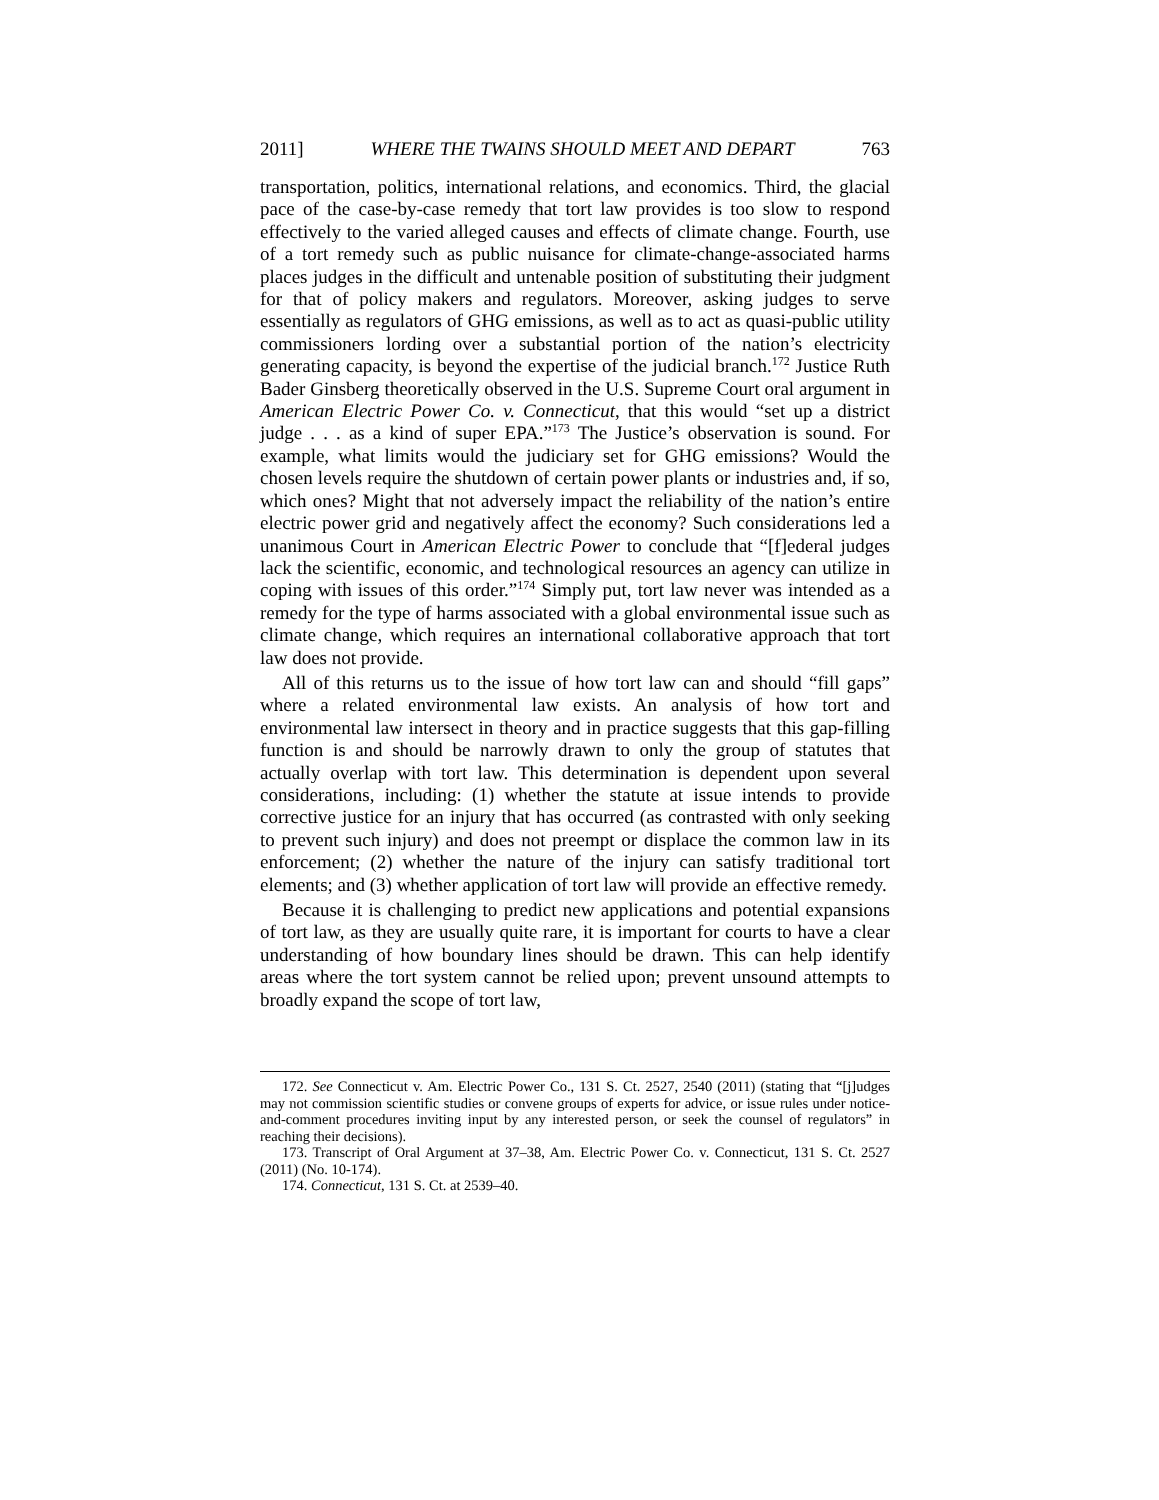2011] WHERE THE TWAINS SHOULD MEET AND DEPART 763
transportation, politics, international relations, and economics. Third, the glacial pace of the case-by-case remedy that tort law provides is too slow to respond effectively to the varied alleged causes and effects of climate change. Fourth, use of a tort remedy such as public nuisance for climate-change-associated harms places judges in the difficult and untenable position of substituting their judgment for that of policy makers and regulators. Moreover, asking judges to serve essentially as regulators of GHG emissions, as well as to act as quasi-public utility commissioners lording over a substantial portion of the nation’s electricity generating capacity, is beyond the expertise of the judicial branch.<sup>172</sup> Justice Ruth Bader Ginsberg theoretically observed in the U.S. Supreme Court oral argument in American Electric Power Co. v. Connecticut, that this would “set up a district judge . . . as a kind of super EPA.”<sup>173</sup> The Justice’s observation is sound. For example, what limits would the judiciary set for GHG emissions? Would the chosen levels require the shutdown of certain power plants or industries and, if so, which ones? Might that not adversely impact the reliability of the nation’s entire electric power grid and negatively affect the economy? Such considerations led a unanimous Court in American Electric Power to conclude that “[f]ederal judges lack the scientific, economic, and technological resources an agency can utilize in coping with issues of this order.”<sup>174</sup> Simply put, tort law never was intended as a remedy for the type of harms associated with a global environmental issue such as climate change, which requires an international collaborative approach that tort law does not provide.
All of this returns us to the issue of how tort law can and should “fill gaps” where a related environmental law exists. An analysis of how tort and environmental law intersect in theory and in practice suggests that this gap-filling function is and should be narrowly drawn to only the group of statutes that actually overlap with tort law. This determination is dependent upon several considerations, including: (1) whether the statute at issue intends to provide corrective justice for an injury that has occurred (as contrasted with only seeking to prevent such injury) and does not preempt or displace the common law in its enforcement; (2) whether the nature of the injury can satisfy traditional tort elements; and (3) whether application of tort law will provide an effective remedy.
Because it is challenging to predict new applications and potential expansions of tort law, as they are usually quite rare, it is important for courts to have a clear understanding of how boundary lines should be drawn. This can help identify areas where the tort system cannot be relied upon; prevent unsound attempts to broadly expand the scope of tort law,
172. See Connecticut v. Am. Electric Power Co., 131 S. Ct. 2527, 2540 (2011) (stating that “[j]udges may not commission scientific studies or convene groups of experts for advice, or issue rules under notice-and-comment procedures inviting input by any interested person, or seek the counsel of regulators” in reaching their decisions).
173. Transcript of Oral Argument at 37–38, Am. Electric Power Co. v. Connecticut, 131 S. Ct. 2527 (2011) (No. 10-174).
174. Connecticut, 131 S. Ct. at 2539–40.